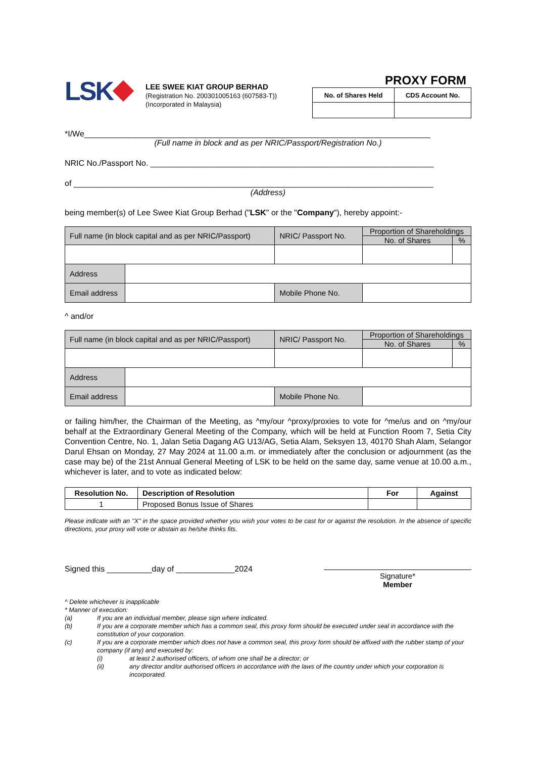LSK
LEE SWEE KIAT GROUP BERHAD
(Registration No. 200301005163 (607583-T))
(Incorporated in Malaysia)
PROXY FORM
| No. of Shares Held | CDS Account No. |
| --- | --- |
*I/We_____________________________________________________________________________
(Full name in block and as per NRIC/Passport/Registration No.)
NRIC No./Passport No. _______________________________________________________________
of ________________________________________________________________________________
(Address)
being member(s) of Lee Swee Kiat Group Berhad ("LSK" or the "Company"), hereby appoint:-
| Full name (in block capital and as per NRIC/Passport) | | NRIC/ Passport No. | Proportion of Shareholdings | |
| | | | No. of Shares | % |
| Address | | | | |
| Email address | | Mobile Phone No. | | |
^ and/or
| Full name (in block capital and as per NRIC/Passport) | | NRIC/ Passport No. | Proportion of Shareholdings | |
| | | | No. of Shares | % |
| Address | | | | |
| Email address | | Mobile Phone No. | | |
or failing him/her, the Chairman of the Meeting, as ^my/our ^proxy/proxies to vote for ^me/us and on ^my/our behalf at the Extraordinary General Meeting of the Company, which will be held at Function Room 7, Setia City Convention Centre, No. 1, Jalan Setia Dagang AG U13/AG, Setia Alam, Seksyen 13, 40170 Shah Alam, Selangor Darul Ehsan on Monday, 27 May 2024 at 11.00 a.m. or immediately after the conclusion or adjournment (as the case may be) of the 21st Annual General Meeting of LSK to be held on the same day, same venue at 10.00 a.m., whichever is later, and to vote as indicated below:
| Resolution No. | Description of Resolution | For | Against |
| --- | --- | --- | --- |
| 1 | Proposed Bonus Issue of Shares | | |
Please indicate with an "X" in the space provided whether you wish your votes to be cast for or against the resolution. In the absence of specific directions, your proxy will vote or abstain as he/she thinks fits.
Signed this __________day of _____________2024
Signature*
Member
^ Delete whichever is inapplicable
* Manner of execution:
(a) If you are an individual member, please sign where indicated.
(b) If you are a corporate member which has a common seal, this proxy form should be executed under seal in accordance with the constitution of your corporation.
(c) If you are a corporate member which does not have a common seal, this proxy form should be affixed with the rubber stamp of your company (if any) and executed by:
(i) at least 2 authorised officers, of whom one shall be a director; or
(ii) any director and/or authorised officers in accordance with the laws of the country under which your corporation is incorporated.